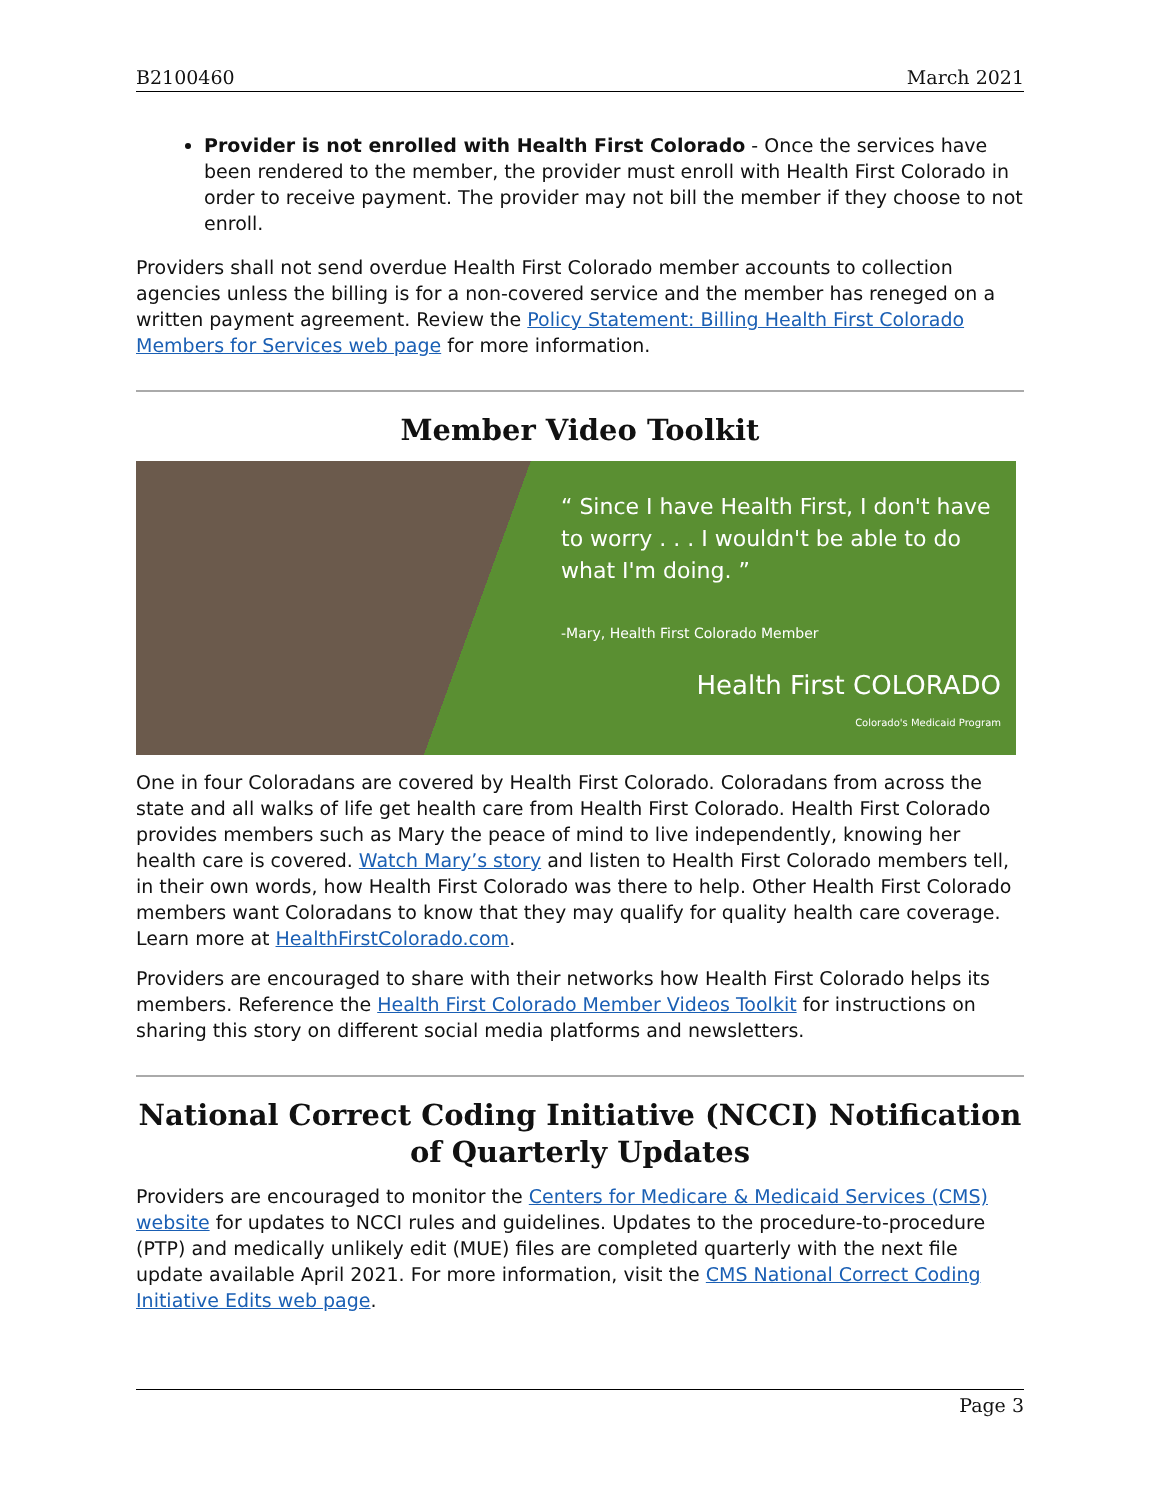B2100460 March 2021
Provider is not enrolled with Health First Colorado - Once the services have been rendered to the member, the provider must enroll with Health First Colorado in order to receive payment. The provider may not bill the member if they choose to not enroll.
Providers shall not send overdue Health First Colorado member accounts to collection agencies unless the billing is for a non-covered service and the member has reneged on a written payment agreement. Review the Policy Statement: Billing Health First Colorado Members for Services web page for more information.
Member Video Toolkit
“ Since I have Health First, I don't have to worry . . . I wouldn't be able to do what I'm doing. ”
-Mary, Health First Colorado Member
Health First COLORADO
Colorado's Medicaid Program
One in four Coloradans are covered by Health First Colorado. Coloradans from across the state and all walks of life get health care from Health First Colorado. Health First Colorado provides members such as Mary the peace of mind to live independently, knowing her health care is covered. Watch Mary’s story and listen to Health First Colorado members tell, in their own words, how Health First Colorado was there to help. Other Health First Colorado members want Coloradans to know that they may qualify for quality health care coverage. Learn more at HealthFirstColorado.com.
Providers are encouraged to share with their networks how Health First Colorado helps its members. Reference the Health First Colorado Member Videos Toolkit for instructions on sharing this story on different social media platforms and newsletters.
National Correct Coding Initiative (NCCI) Notification of Quarterly Updates
Providers are encouraged to monitor the Centers for Medicare & Medicaid Services (CMS) website for updates to NCCI rules and guidelines. Updates to the procedure-to-procedure (PTP) and medically unlikely edit (MUE) files are completed quarterly with the next file update available April 2021. For more information, visit the CMS National Correct Coding Initiative Edits web page.
Page 3